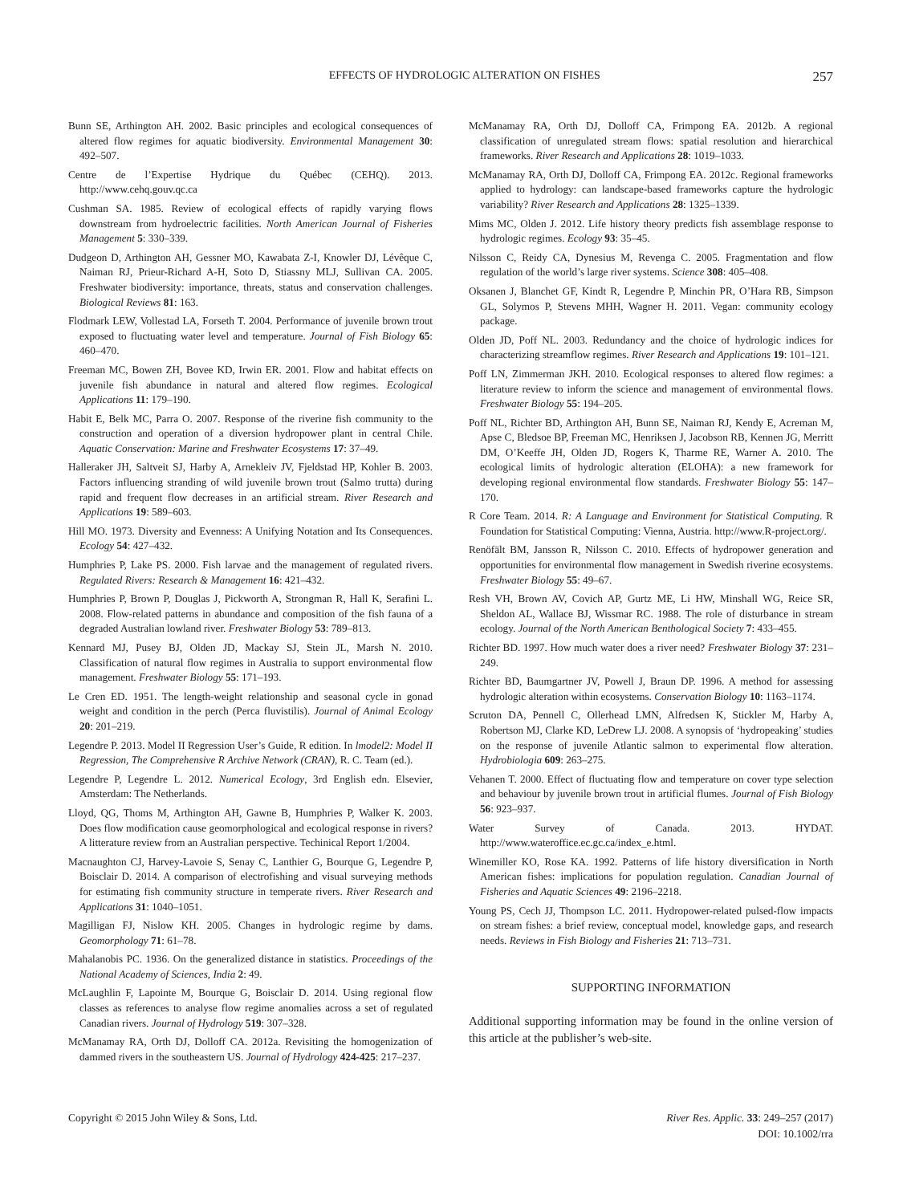EFFECTS OF HYDROLOGIC ALTERATION ON FISHES 257
Bunn SE, Arthington AH. 2002. Basic principles and ecological consequences of altered flow regimes for aquatic biodiversity. Environmental Management 30: 492–507.
Centre de l’Expertise Hydrique du Québec (CEHQ). 2013. http://www.cehq.gouv.qc.ca
Cushman SA. 1985. Review of ecological effects of rapidly varying flows downstream from hydroelectric facilities. North American Journal of Fisheries Management 5: 330–339.
Dudgeon D, Arthington AH, Gessner MO, Kawabata Z-I, Knowler DJ, Lévêque C, Naiman RJ, Prieur-Richard A-H, Soto D, Stiassny MLJ, Sullivan CA. 2005. Freshwater biodiversity: importance, threats, status and conservation challenges. Biological Reviews 81: 163.
Flodmark LEW, Vollestad LA, Forseth T. 2004. Performance of juvenile brown trout exposed to fluctuating water level and temperature. Journal of Fish Biology 65: 460–470.
Freeman MC, Bowen ZH, Bovee KD, Irwin ER. 2001. Flow and habitat effects on juvenile fish abundance in natural and altered flow regimes. Ecological Applications 11: 179–190.
Habit E, Belk MC, Parra O. 2007. Response of the riverine fish community to the construction and operation of a diversion hydropower plant in central Chile. Aquatic Conservation: Marine and Freshwater Ecosystems 17: 37–49.
Halleraker JH, Saltveit SJ, Harby A, Arnekleiv JV, Fjeldstad HP, Kohler B. 2003. Factors influencing stranding of wild juvenile brown trout (Salmo trutta) during rapid and frequent flow decreases in an artificial stream. River Research and Applications 19: 589–603.
Hill MO. 1973. Diversity and Evenness: A Unifying Notation and Its Consequences. Ecology 54: 427–432.
Humphries P, Lake PS. 2000. Fish larvae and the management of regulated rivers. Regulated Rivers: Research & Management 16: 421–432.
Humphries P, Brown P, Douglas J, Pickworth A, Strongman R, Hall K, Serafini L. 2008. Flow-related patterns in abundance and composition of the fish fauna of a degraded Australian lowland river. Freshwater Biology 53: 789–813.
Kennard MJ, Pusey BJ, Olden JD, Mackay SJ, Stein JL, Marsh N. 2010. Classification of natural flow regimes in Australia to support environmental flow management. Freshwater Biology 55: 171–193.
Le Cren ED. 1951. The length-weight relationship and seasonal cycle in gonad weight and condition in the perch (Perca fluvistilis). Journal of Animal Ecology 20: 201–219.
Legendre P. 2013. Model II Regression User’s Guide, R edition. In lmodel2: Model II Regression, The Comprehensive R Archive Network (CRAN), R. C. Team (ed.).
Legendre P, Legendre L. 2012. Numerical Ecology, 3rd English edn. Elsevier, Amsterdam: The Netherlands.
Lloyd, QG, Thoms M, Arthington AH, Gawne B, Humphries P, Walker K. 2003. Does flow modification cause geomorphological and ecological response in rivers? A litterature review from an Australian perspective. Techinical Report 1/2004.
Macnaughton CJ, Harvey-Lavoie S, Senay C, Lanthier G, Bourque G, Legendre P, Boisclair D. 2014. A comparison of electrofishing and visual surveying methods for estimating fish community structure in temperate rivers. River Research and Applications 31: 1040–1051.
Magilligan FJ, Nislow KH. 2005. Changes in hydrologic regime by dams. Geomorphology 71: 61–78.
Mahalanobis PC. 1936. On the generalized distance in statistics. Proceedings of the National Academy of Sciences, India 2: 49.
McLaughlin F, Lapointe M, Bourque G, Boisclair D. 2014. Using regional flow classes as references to analyse flow regime anomalies across a set of regulated Canadian rivers. Journal of Hydrology 519: 307–328.
McManamay RA, Orth DJ, Dolloff CA. 2012a. Revisiting the homogenization of dammed rivers in the southeastern US. Journal of Hydrology 424-425: 217–237.
McManamay RA, Orth DJ, Dolloff CA, Frimpong EA. 2012b. A regional classification of unregulated stream flows: spatial resolution and hierarchical frameworks. River Research and Applications 28: 1019–1033.
McManamay RA, Orth DJ, Dolloff CA, Frimpong EA. 2012c. Regional frameworks applied to hydrology: can landscape-based frameworks capture the hydrologic variability? River Research and Applications 28: 1325–1339.
Mims MC, Olden J. 2012. Life history theory predicts fish assemblage response to hydrologic regimes. Ecology 93: 35–45.
Nilsson C, Reidy CA, Dynesius M, Revenga C. 2005. Fragmentation and flow regulation of the world’s large river systems. Science 308: 405–408.
Oksanen J, Blanchet GF, Kindt R, Legendre P, Minchin PR, O’Hara RB, Simpson GL, Solymos P, Stevens MHH, Wagner H. 2011. Vegan: community ecology package.
Olden JD, Poff NL. 2003. Redundancy and the choice of hydrologic indices for characterizing streamflow regimes. River Research and Applications 19: 101–121.
Poff LN, Zimmerman JKH. 2010. Ecological responses to altered flow regimes: a literature review to inform the science and management of environmental flows. Freshwater Biology 55: 194–205.
Poff NL, Richter BD, Arthington AH, Bunn SE, Naiman RJ, Kendy E, Acreman M, Apse C, Bledsoe BP, Freeman MC, Henriksen J, Jacobson RB, Kennen JG, Merritt DM, O’Keeffe JH, Olden JD, Rogers K, Tharme RE, Warner A. 2010. The ecological limits of hydrologic alteration (ELOHA): a new framework for developing regional environmental flow standards. Freshwater Biology 55: 147–170.
R Core Team. 2014. R: A Language and Environment for Statistical Computing. R Foundation for Statistical Computing: Vienna, Austria. http://www.R-project.org/.
Renöfält BM, Jansson R, Nilsson C. 2010. Effects of hydropower generation and opportunities for environmental flow management in Swedish riverine ecosystems. Freshwater Biology 55: 49–67.
Resh VH, Brown AV, Covich AP, Gurtz ME, Li HW, Minshall WG, Reice SR, Sheldon AL, Wallace BJ, Wissmar RC. 1988. The role of disturbance in stream ecology. Journal of the North American Benthological Society 7: 433–455.
Richter BD. 1997. How much water does a river need? Freshwater Biology 37: 231–249.
Richter BD, Baumgartner JV, Powell J, Braun DP. 1996. A method for assessing hydrologic alteration within ecosystems. Conservation Biology 10: 1163–1174.
Scruton DA, Pennell C, Ollerhead LMN, Alfredsen K, Stickler M, Harby A, Robertson MJ, Clarke KD, LeDrew LJ. 2008. A synopsis of ‘hydropeaking’ studies on the response of juvenile Atlantic salmon to experimental flow alteration. Hydrobiologia 609: 263–275.
Vehanen T. 2000. Effect of fluctuating flow and temperature on cover type selection and behaviour by juvenile brown trout in artificial flumes. Journal of Fish Biology 56: 923–937.
Water Survey of Canada. 2013. HYDAT. http://www.wateroffice.ec.gc.ca/index_e.html.
Winemiller KO, Rose KA. 1992. Patterns of life history diversification in North American fishes: implications for population regulation. Canadian Journal of Fisheries and Aquatic Sciences 49: 2196–2218.
Young PS, Cech JJ, Thompson LC. 2011. Hydropower-related pulsed-flow impacts on stream fishes: a brief review, conceptual model, knowledge gaps, and research needs. Reviews in Fish Biology and Fisheries 21: 713–731.
SUPPORTING INFORMATION
Additional supporting information may be found in the online version of this article at the publisher’s web-site.
Copyright © 2015 John Wiley & Sons, Ltd. River Res. Applic. 33: 249–257 (2017)
DOI: 10.1002/rra